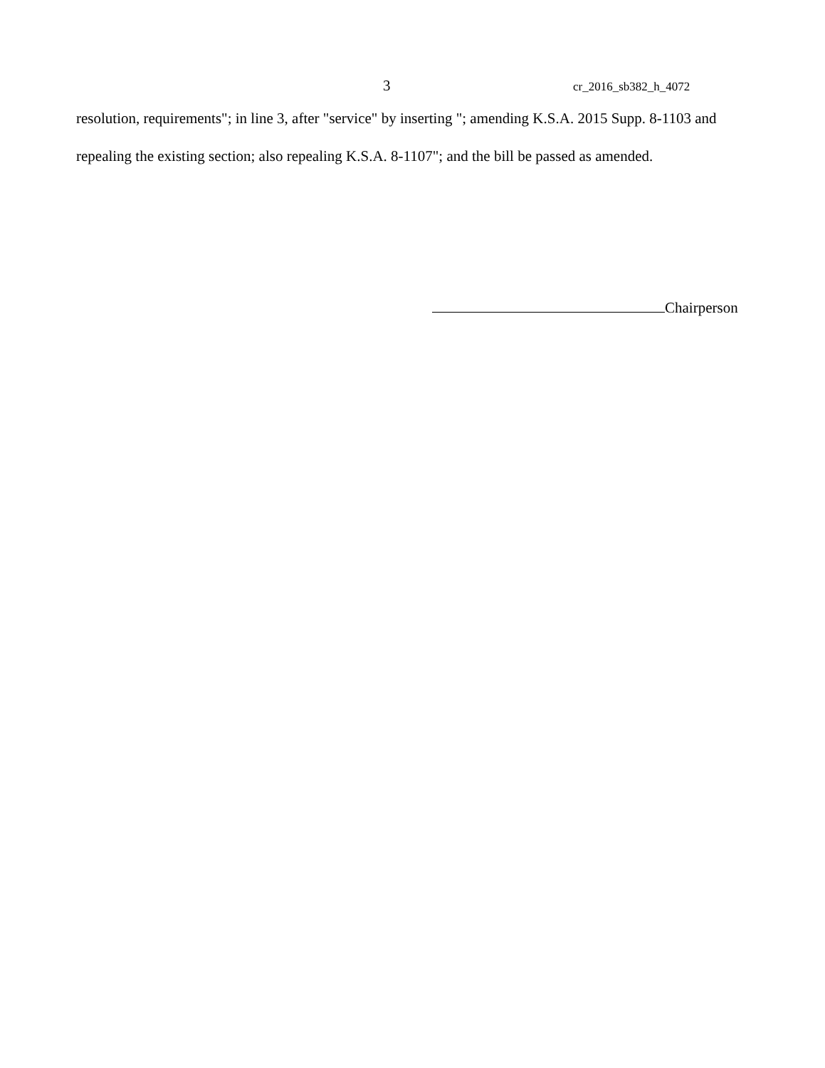3 cr_2016_sb382_h_4072
resolution, requirements"; in line 3, after "service" by inserting "; amending K.S.A. 2015 Supp. 8-1103 and repealing the existing section; also repealing K.S.A. 8-1107"; and the bill be passed as amended.
Chairperson